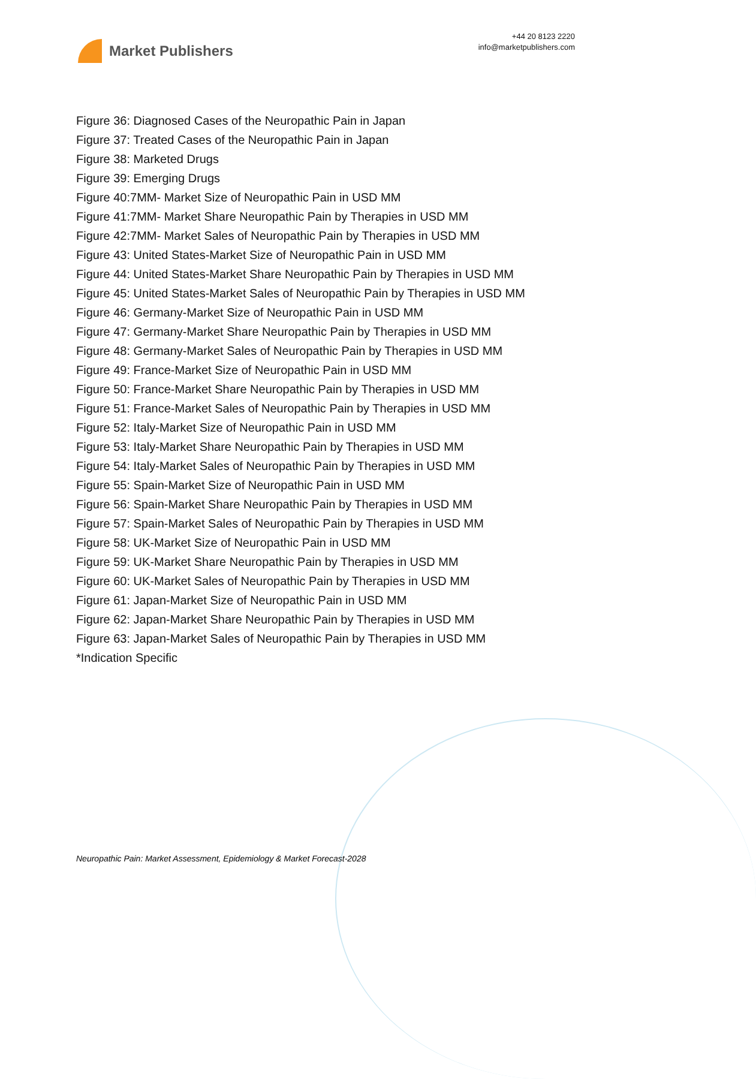Market Publishers
+44 20 8123 2220
info@marketpublishers.com
Figure 36: Diagnosed Cases of the Neuropathic Pain in Japan
Figure 37: Treated Cases of the Neuropathic Pain in Japan
Figure 38: Marketed Drugs
Figure 39: Emerging Drugs
Figure 40:7MM- Market Size of Neuropathic Pain in USD MM
Figure 41:7MM- Market Share Neuropathic Pain by Therapies in USD MM
Figure 42:7MM- Market Sales of Neuropathic Pain by Therapies in USD MM
Figure 43: United States-Market Size of Neuropathic Pain in USD MM
Figure 44: United States-Market Share Neuropathic Pain by Therapies in USD MM
Figure 45: United States-Market Sales of Neuropathic Pain by Therapies in USD MM
Figure 46: Germany-Market Size of Neuropathic Pain in USD MM
Figure 47: Germany-Market Share Neuropathic Pain by Therapies in USD MM
Figure 48: Germany-Market Sales of Neuropathic Pain by Therapies in USD MM
Figure 49: France-Market Size of Neuropathic Pain in USD MM
Figure 50: France-Market Share Neuropathic Pain by Therapies in USD MM
Figure 51: France-Market Sales of Neuropathic Pain by Therapies in USD MM
Figure 52: Italy-Market Size of Neuropathic Pain in USD MM
Figure 53: Italy-Market Share Neuropathic Pain by Therapies in USD MM
Figure 54: Italy-Market Sales of Neuropathic Pain by Therapies in USD MM
Figure 55: Spain-Market Size of Neuropathic Pain in USD MM
Figure 56: Spain-Market Share Neuropathic Pain by Therapies in USD MM
Figure 57: Spain-Market Sales of Neuropathic Pain by Therapies in USD MM
Figure 58: UK-Market Size of Neuropathic Pain in USD MM
Figure 59: UK-Market Share Neuropathic Pain by Therapies in USD MM
Figure 60: UK-Market Sales of Neuropathic Pain by Therapies in USD MM
Figure 61: Japan-Market Size of Neuropathic Pain in USD MM
Figure 62: Japan-Market Share Neuropathic Pain by Therapies in USD MM
Figure 63: Japan-Market Sales of Neuropathic Pain by Therapies in USD MM
*Indication Specific
Neuropathic Pain: Market Assessment, Epidemiology & Market Forecast-2028